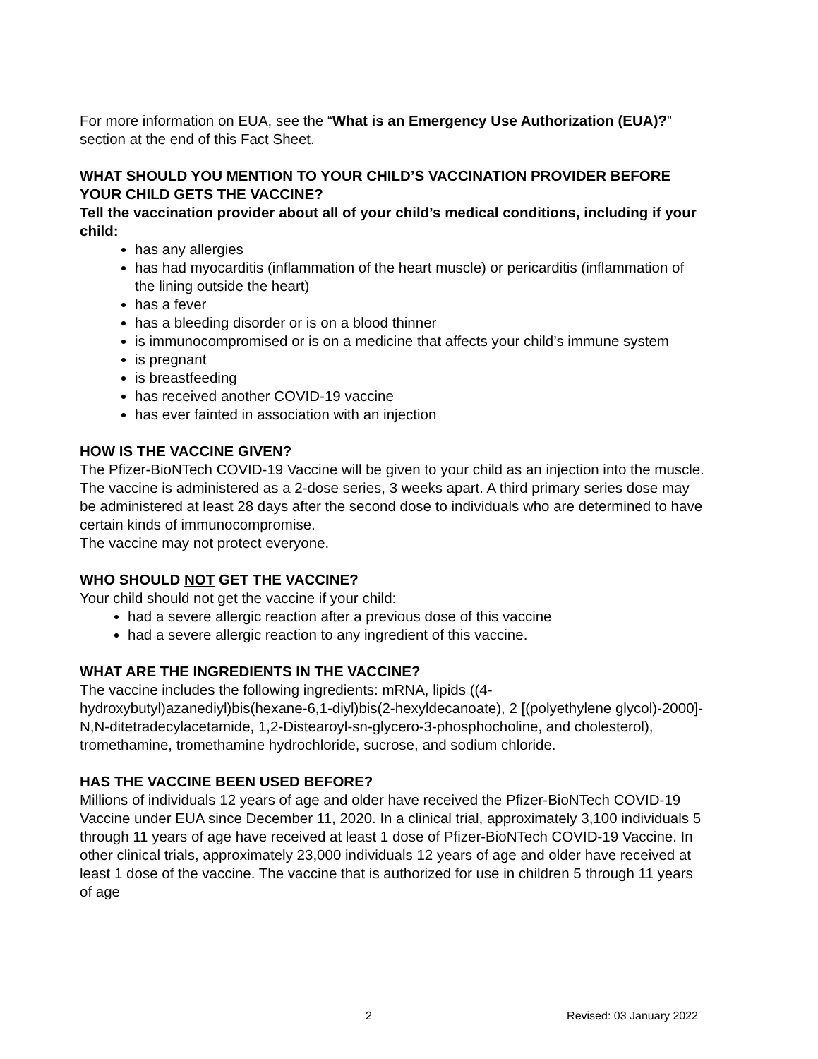For more information on EUA, see the “What is an Emergency Use Authorization (EUA)?” section at the end of this Fact Sheet.
WHAT SHOULD YOU MENTION TO YOUR CHILD’S VACCINATION PROVIDER BEFORE YOUR CHILD GETS THE VACCINE?
Tell the vaccination provider about all of your child’s medical conditions, including if your child:
has any allergies
has had myocarditis (inflammation of the heart muscle) or pericarditis (inflammation of the lining outside the heart)
has a fever
has a bleeding disorder or is on a blood thinner
is immunocompromised or is on a medicine that affects your child’s immune system
is pregnant
is breastfeeding
has received another COVID-19 vaccine
has ever fainted in association with an injection
HOW IS THE VACCINE GIVEN?
The Pfizer-BioNTech COVID-19 Vaccine will be given to your child as an injection into the muscle.
The vaccine is administered as a 2-dose series, 3 weeks apart. A third primary series dose may be administered at least 28 days after the second dose to individuals who are determined to have certain kinds of immunocompromise.
The vaccine may not protect everyone.
WHO SHOULD NOT GET THE VACCINE?
Your child should not get the vaccine if your child:
had a severe allergic reaction after a previous dose of this vaccine
had a severe allergic reaction to any ingredient of this vaccine.
WHAT ARE THE INGREDIENTS IN THE VACCINE?
The vaccine includes the following ingredients: mRNA, lipids ((4-hydroxybutyl)azanediyl)bis(hexane-6,1-diyl)bis(2-hexyldecanoate), 2 [(polyethylene glycol)-2000]-N,N-ditetradecylacetamide, 1,2-Distearoyl-sn-glycero-3-phosphocholine, and cholesterol), tromethamine, tromethamine hydrochloride, sucrose, and sodium chloride.
HAS THE VACCINE BEEN USED BEFORE?
Millions of individuals 12 years of age and older have received the Pfizer-BioNTech COVID-19 Vaccine under EUA since December 11, 2020. In a clinical trial, approximately 3,100 individuals 5 through 11 years of age have received at least 1 dose of Pfizer-BioNTech COVID-19 Vaccine. In other clinical trials, approximately 23,000 individuals 12 years of age and older have received at least 1 dose of the vaccine. The vaccine that is authorized for use in children 5 through 11 years of age
2 Revised: 03 January 2022